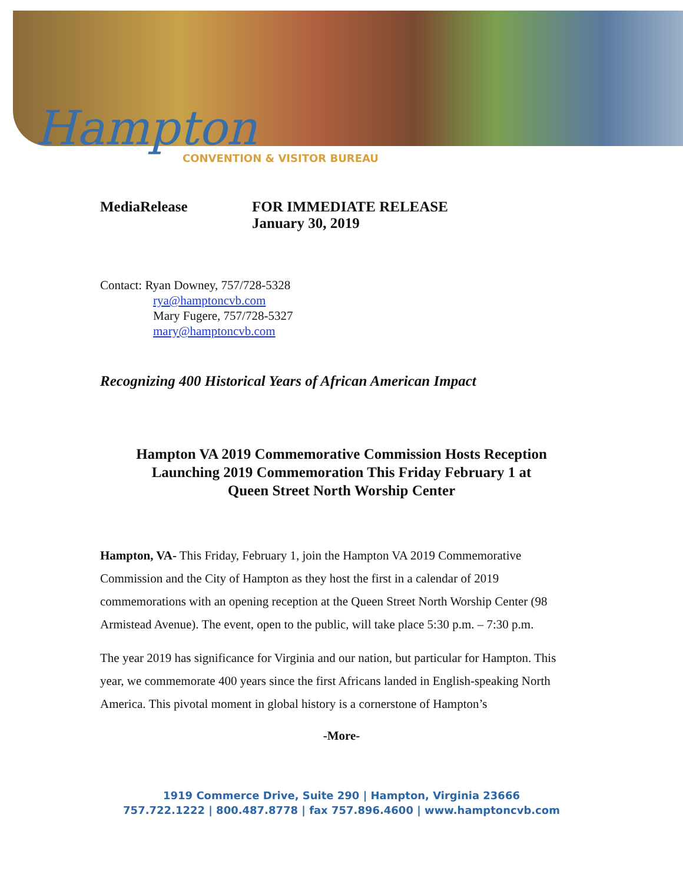Hampton
CONVENTION & VISITOR BUREAU
MediaRelease FOR IMMEDIATE RELEASE
January 30, 2019
Contact: Ryan Downey, 757/728-5328
rya@hamptoncvb.com
Mary Fugere, 757/728-5327
mary@hamptoncvb.com
Recognizing 400 Historical Years of African American Impact
Hampton VA 2019 Commemorative Commission Hosts Reception
Launching 2019 Commemoration This Friday February 1 at
Queen Street North Worship Center
Hampton, VA- This Friday, February 1, join the Hampton VA 2019 Commemorative Commission and the City of Hampton as they host the first in a calendar of 2019 commemorations with an opening reception at the Queen Street North Worship Center (98 Armistead Avenue). The event, open to the public, will take place 5:30 p.m. – 7:30 p.m.
The year 2019 has significance for Virginia and our nation, but particular for Hampton. This year, we commemorate 400 years since the first Africans landed in English-speaking North America. This pivotal moment in global history is a cornerstone of Hampton’s
-More-
1919 Commerce Drive, Suite 290 | Hampton, Virginia 23666
757.722.1222 | 800.487.8778 | fax 757.896.4600 | www.hamptoncvb.com